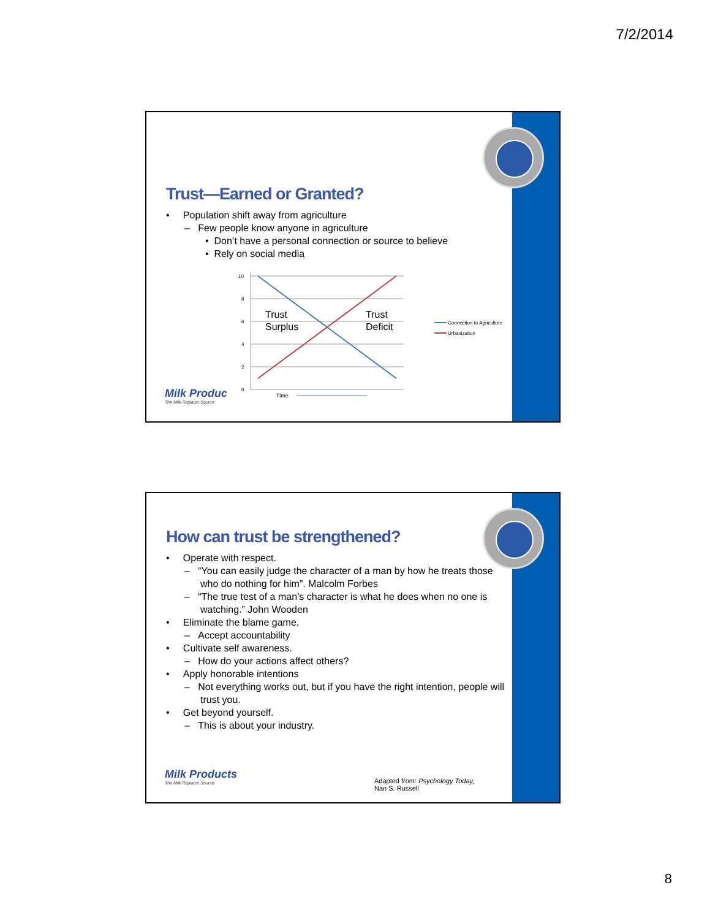7/2/2014
Trust—Earned or Granted?
• Population shift away from agriculture
– Few people know anyone in agriculture
• Don’t have a personal connection or source to believe
• Rely on social media
10
8
6
4
2
0
Trust
Surplus
Trust
Deficit
Time
Connection to Agriculture
Urbanization
Milk Produc
The Milk Replacer Source
How can trust be strengthened?
• Operate with respect.
– “You can easily judge the character of a man by how he treats those who do nothing for him”. Malcolm Forbes
– “The true test of a man’s character is what he does when no one is watching.” John Wooden
• Eliminate the blame game.
– Accept accountability
• Cultivate self awareness.
– How do your actions affect others?
• Apply honorable intentions
– Not everything works out, but if you have the right intention, people will trust you.
• Get beyond yourself.
– This is about your industry.
Milk Products
The Milk Replacer Source
Adapted from: Psychology Today,
Nan S. Russell
8